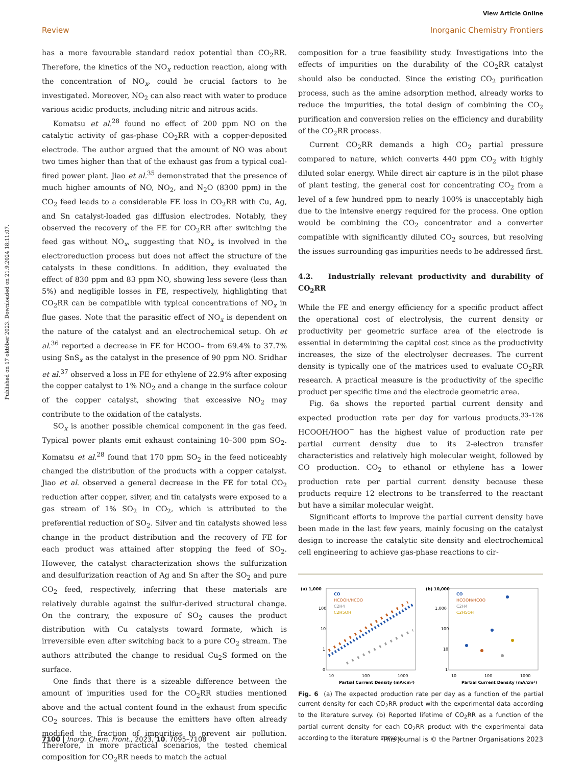View Article Online
Review Inorganic Chemistry Frontiers
Published on 17 október 2023. Downloaded on 21.9.2024 18:11:07.
has a more favourable standard redox potential than CO<sub>2</sub>RR. Therefore, the kinetics of the NO<sub>x</sub> reduction reaction, along with the concentration of NO<sub>x</sub>, could be crucial factors to be investigated. Moreover, NO<sub>2</sub> can also react with water to produce various acidic products, including nitric and nitrous acids.
Komatsu et al.<sup>28</sup> found no effect of 200 ppm NO on the catalytic activity of gas-phase CO<sub>2</sub>RR with a copper-deposited electrode. The author argued that the amount of NO was about two times higher than that of the exhaust gas from a typical coal-fired power plant. Jiao et al.<sup>35</sup> demonstrated that the presence of much higher amounts of NO, NO<sub>2</sub>, and N<sub>2</sub>O (8300 ppm) in the CO<sub>2</sub> feed leads to a considerable FE loss in CO<sub>2</sub>RR with Cu, Ag, and Sn catalyst-loaded gas diffusion electrodes. Notably, they observed the recovery of the FE for CO<sub>2</sub>RR after switching the feed gas without NO<sub>x</sub>, suggesting that NO<sub>x</sub> is involved in the electroreduction process but does not affect the structure of the catalysts in these conditions. In addition, they evaluated the effect of 830 ppm and 83 ppm NO, showing less severe (less than 5%) and negligible losses in FE, respectively, highlighting that CO<sub>2</sub>RR can be compatible with typical concentrations of NO<sub>x</sub> in flue gases. Note that the parasitic effect of NO<sub>x</sub> is dependent on the nature of the catalyst and an electrochemical setup. Oh et al.<sup>36</sup> reported a decrease in FE for HCOO– from 69.4% to 37.7% using SnS<sub>x</sub> as the catalyst in the presence of 90 ppm NO. Sridhar et al.<sup>37</sup> observed a loss in FE for ethylene of 22.9% after exposing the copper catalyst to 1% NO<sub>2</sub> and a change in the surface colour of the copper catalyst, showing that excessive NO<sub>2</sub> may contribute to the oxidation of the catalysts.
SO<sub>x</sub> is another possible chemical component in the gas feed. Typical power plants emit exhaust containing 10–300 ppm SO<sub>2</sub>. Komatsu et al.<sup>28</sup> found that 170 ppm SO<sub>2</sub> in the feed noticeably changed the distribution of the products with a copper catalyst. Jiao et al. observed a general decrease in the FE for total CO<sub>2</sub> reduction after copper, silver, and tin catalysts were exposed to a gas stream of 1% SO<sub>2</sub> in CO<sub>2</sub>, which is attributed to the preferential reduction of SO<sub>2</sub>. Silver and tin catalysts showed less change in the product distribution and the recovery of FE for each product was attained after stopping the feed of SO<sub>2</sub>. However, the catalyst characterization shows the sulfurization and desulfurization reaction of Ag and Sn after the SO<sub>2</sub> and pure CO<sub>2</sub> feed, respectively, inferring that these materials are relatively durable against the sulfur-derived structural change. On the contrary, the exposure of SO<sub>2</sub> causes the product distribution with Cu catalysts toward formate, which is irreversible even after switching back to a pure CO<sub>2</sub> stream. The authors attributed the change to residual Cu<sub>2</sub>S formed on the surface.
One finds that there is a sizeable difference between the amount of impurities used for the CO<sub>2</sub>RR studies mentioned above and the actual content found in the exhaust from specific CO<sub>2</sub> sources. This is because the emitters have often already modified the fraction of impurities to prevent air pollution. Therefore, in more practical scenarios, the tested chemical composition for CO<sub>2</sub>RR needs to match the actual
composition for a true feasibility study. Investigations into the effects of impurities on the durability of the CO<sub>2</sub>RR catalyst should also be conducted. Since the existing CO<sub>2</sub> purification process, such as the amine adsorption method, already works to reduce the impurities, the total design of combining the CO<sub>2</sub> purification and conversion relies on the efficiency and durability of the CO<sub>2</sub>RR process.
Current CO<sub>2</sub>RR demands a high CO<sub>2</sub> partial pressure compared to nature, which converts 440 ppm CO<sub>2</sub> with highly diluted solar energy. While direct air capture is in the pilot phase of plant testing, the general cost for concentrating CO<sub>2</sub> from a level of a few hundred ppm to nearly 100% is unacceptably high due to the intensive energy required for the process. One option would be combining the CO<sub>2</sub> concentrator and a converter compatible with significantly diluted CO<sub>2</sub> sources, but resolving the issues surrounding gas impurities needs to be addressed first.
4.2. Industrially relevant productivity and durability of CO<sub>2</sub>RR
While the FE and energy efficiency for a specific product affect the operational cost of electrolysis, the current density or productivity per geometric surface area of the electrode is essential in determining the capital cost since as the productivity increases, the size of the electrolyser decreases. The current density is typically one of the matrices used to evaluate CO<sub>2</sub>RR research. A practical measure is the productivity of the specific product per specific time and the electrode geometric area.
Fig. 6a shows the reported partial current density and expected production rate per day for various products.<sup>33–126</sup> HCOOH/HOO<sup>−</sup> has the highest value of production rate per partial current density due to its 2-electron transfer characteristics and relatively high molecular weight, followed by CO production. CO<sub>2</sub> to ethanol or ethylene has a lower production rate per partial current density because these products require 12 electrons to be transferred to the reactant but have a similar molecular weight.
Significant efforts to improve the partial current density have been made in the last few years, mainly focusing on the catalyst design to increase the catalytic site density and electrochemical cell engineering to achieve gas-phase reactions to cir-
(a) 1,000
CO
HCOOH/HCOO
C2H4
C2H5OH
100
10
1
0
10
100
1000
Partial Current Density (mA/cm²)
(b) 10,000
CO
HCOOH/HCOO
C2H4
C2H5OH
1,000
100
10
1
10
100
1000
Partial Current Density (mA/cm²)
Fig. 6 (a) The expected production rate per day as a function of the partial current density for each CO<sub>2</sub>RR product with the experimental data according to the literature survey. (b) Reported lifetime of CO<sub>2</sub>RR as a function of the partial current density for each CO<sub>2</sub>RR product with the experimental data according to the literature survey.
7100 | Inorg. Chem. Front., 2023, 10, 7095–7108 This journal is © the Partner Organisations 2023